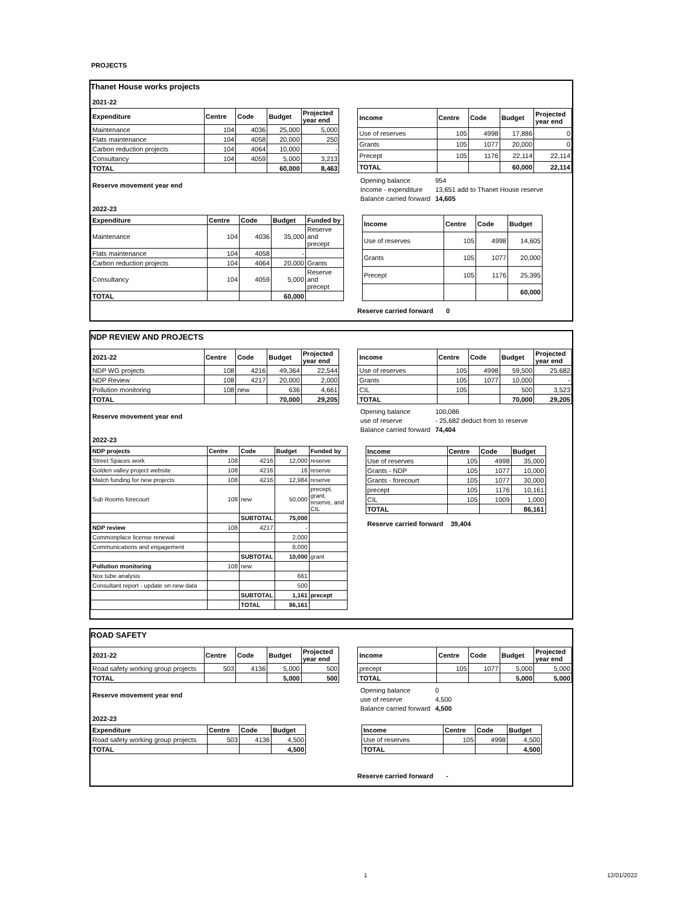PROJECTS
Thanet House works projects
2021-22
| Expenditure | Centre | Code | Budget | Projected year end |
| --- | --- | --- | --- | --- |
| Maintenance | 104 | 4036 | 25,000 | 5,000 |
| Flats maintenance | 104 | 4058 | 20,000 | 250 |
| Carbon reduction projects | 104 | 4064 | 10,000 | - |
| Consultancy | 104 | 4059 | 5,000 | 3,213 |
| TOTAL | | | 60,000 | 8,463 |
| Income | Centre | Code | Budget | Projected year end |
| --- | --- | --- | --- | --- |
| Use of reserves | 105 | 4998 | 17,886 | 0 |
| Grants | 105 | 1077 | 20,000 | 0 |
| Precept | 105 | 1176 | 22,114 | 22,114 |
| TOTAL | | | 60,000 | 22,114 |
Reserve movement year end
| Opening balance | 954 |
| Income - expenditure | 13,651 add to Thanet House reserve |
| Balance carried forward | 14,605 |
2022-23
| Expenditure | Centre | Code | Budget | Funded by |
| --- | --- | --- | --- | --- |
| Maintenance | 104 | 4036 | 35,000 | Reserve and precept |
| Flats maintenance | 104 | 4058 | - | |
| Carbon reduction projects | 104 | 4064 | 20,000 | Grants |
| Consultancy | 104 | 4059 | 5,000 | Reserve and precept |
| TOTAL | | | 60,000 | |
| Income | Centre | Code | Budget |
| --- | --- | --- | --- |
| Use of reserves | 105 | 4998 | 14,605 |
| Grants | 105 | 1077 | 20,000 |
| Precept | 105 | 1176 | 25,395 |
| | | | 60,000 |
Reserve carried forward 0
NDP REVIEW AND PROJECTS
| 2021-22 | Centre | Code | Budget | Projected year end |
| --- | --- | --- | --- | --- |
| NDP WG projects | 108 | 4216 | 49,364 | 22,544 |
| NDP Review | 108 | 4217 | 20,000 | 2,000 |
| Pollution monitoring | 108 | new | 636 | 4,661 |
| TOTAL | | | 70,000 | 29,205 |
| Income | Centre | Code | Budget | Projected year end |
| --- | --- | --- | --- | --- |
| Use of reserves | 105 | 4998 | 59,500 | 25,682 |
| Grants | 105 | 1077 | 10,000 | - |
| CIL | 105 | | 500 | 3,523 |
| TOTAL | | | 70,000 | 29,205 |
Reserve movement year end
| Opening balance | 100,086 |
| use of reserve | - 25,682 deduct from to reserve |
| Balance carried forward | 74,404 |
2022-23
| NDP projects | Centre | Code | Budget | Funded by |
| --- | --- | --- | --- | --- |
| Street Spaces work | 108 | 4216 | 12,000 | reserve |
| Golden valley project website | 108 | 4216 | 16 | reserve |
| Match funding for new projects | 108 | 4216 | 12,984 | reserve |
| Sub Rooms forecourt | 108 | new | 50,000 | precept, grant, reserve, and CIL |
| | | SUBTOTAL | 75,000 | |
| NDP review | 108 | 4217 | - | |
| Commonplace license renewal | | | 2,000 | |
| Communications and engagement | | | 8,000 | |
| | | SUBTOTAL | 10,000 | grant |
| Pollution monitoring | 108 | new | | |
| Nox tube analysis | | | 661 | |
| Consultant report - update on new data | | | 500 | |
| | | SUBTOTAL | 1,161 | precept |
| | | TOTAL | 86,161 | |
| Income | Centre | Code | Budget |
| --- | --- | --- | --- |
| Use of reserves | 105 | 4998 | 35,000 |
| Grants - NDP | 105 | 1077 | 10,000 |
| Grants - forecourt | 105 | 1077 | 30,000 |
| precept | 105 | 1176 | 10,161 |
| CIL | 105 | 1009 | 1,000 |
| TOTAL | | | 86,161 |
Reserve carried forward 39,404
ROAD SAFETY
| 2021-22 | Centre | Code | Budget | Projected year end |
| --- | --- | --- | --- | --- |
| Road safety working group projects | 503 | 4136 | 5,000 | 500 |
| TOTAL | | | 5,000 | 500 |
| Income | Centre | Code | Budget | Projected year end |
| --- | --- | --- | --- | --- |
| precept | 105 | 1077 | 5,000 | 5,000 |
| TOTAL | | | 5,000 | 5,000 |
Reserve movement year end
| Opening balance | 0 |
| use of reserve | 4,500 |
| Balance carried forward | 4,500 |
2022-23
| Expenditure | Centre | Code | Budget |
| --- | --- | --- | --- |
| Road safety working group projects | 503 | 4136 | 4,500 |
| TOTAL | | | 4,500 |
| Income | Centre | Code | Budget |
| --- | --- | --- | --- |
| Use of reserves | 105 | 4998 | 4,500 |
| TOTAL | | | 4,500 |
Reserve carried forward -
1 12/01/2022